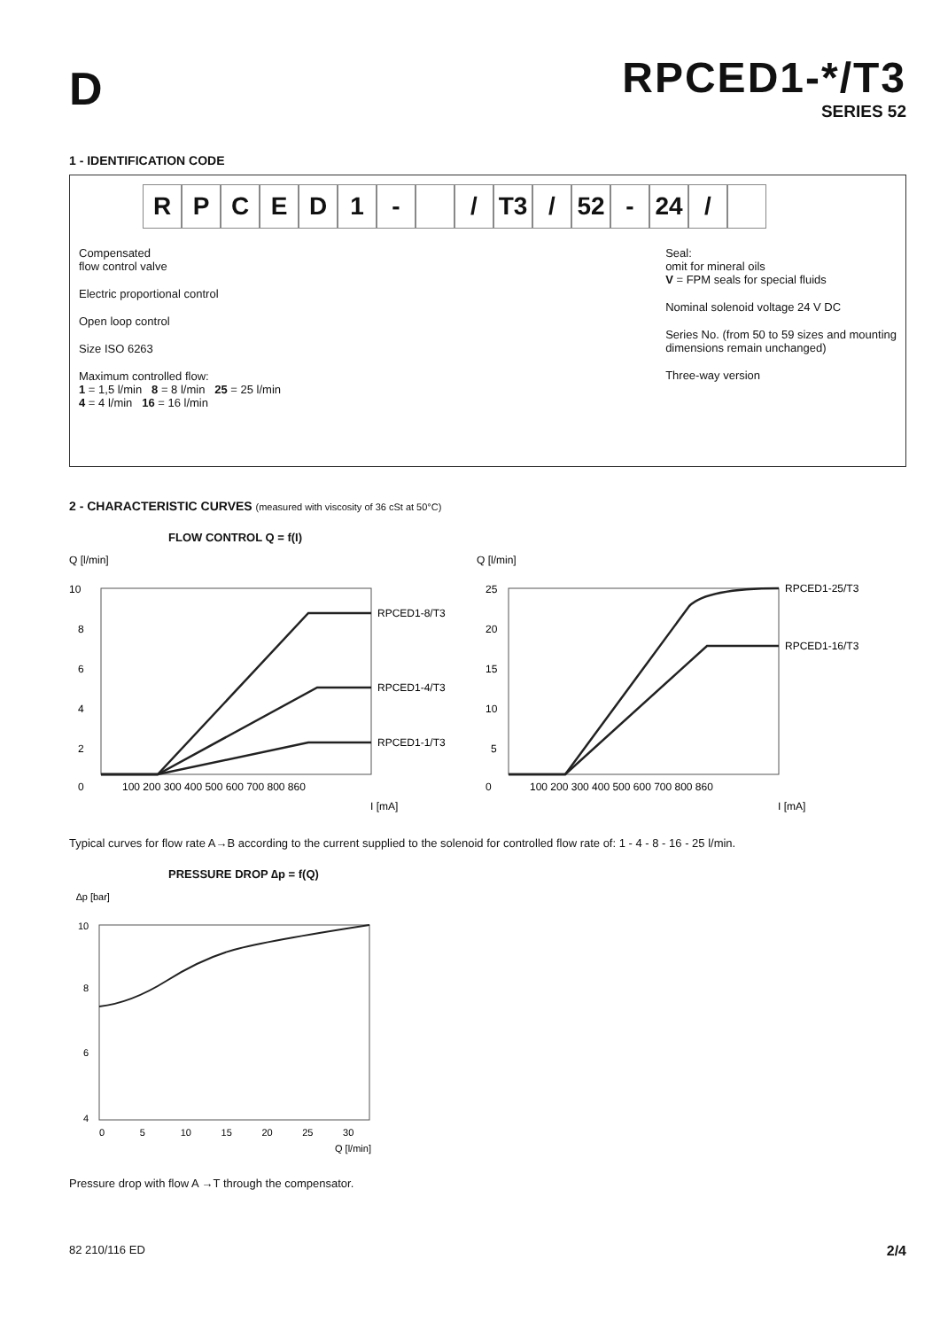D
RPCED1-*/T3
SERIES 52
1 - IDENTIFICATION CODE
RPCED 1 - / T3 / 52 - 24 /
Compensated
flow control valve
Electric proportional control
Open loop control
Size ISO 6263
Maximum controlled flow:
1 = 1,5 l/min 8 = 8 l/min 25 = 25 l/min
4 = 4 l/min 16 = 16 l/min
Seal:
omit for mineral oils
V = FPM seals for special fluids
Nominal solenoid voltage 24 V DC
Series No. (from 50 to 59 sizes and mounting
dimensions remain unchanged)
Three-way version
2 - CHARACTERISTIC CURVES (measured with viscosity of 36 cSt at 50°C)
FLOW CONTROL Q = f(I)
Q [l/min]
10
8
6
4
2
0
100 200 300 400 500 600 700 800 860
I [mA]
RPCED1-8/T3
RPCED1-4/T3
RPCED1-1/T3
Q [l/min]
25
20
15
10
5
0
100 200 300 400 500 600 700 800 860
I [mA]
RPCED1-25/T3
RPCED1-16/T3
Typical curves for flow rate A→B according to the current supplied to the solenoid for controlled flow rate of: 1 - 4 - 8 - 16 - 25 l/min.
PRESSURE DROP ∆p = f(Q)
∆p [bar]
10
8
6
4
0 5 10 15 20 25 30
Q [l/min]
Pressure drop with flow A →T through the compensator.
82 210/116 ED 2/4